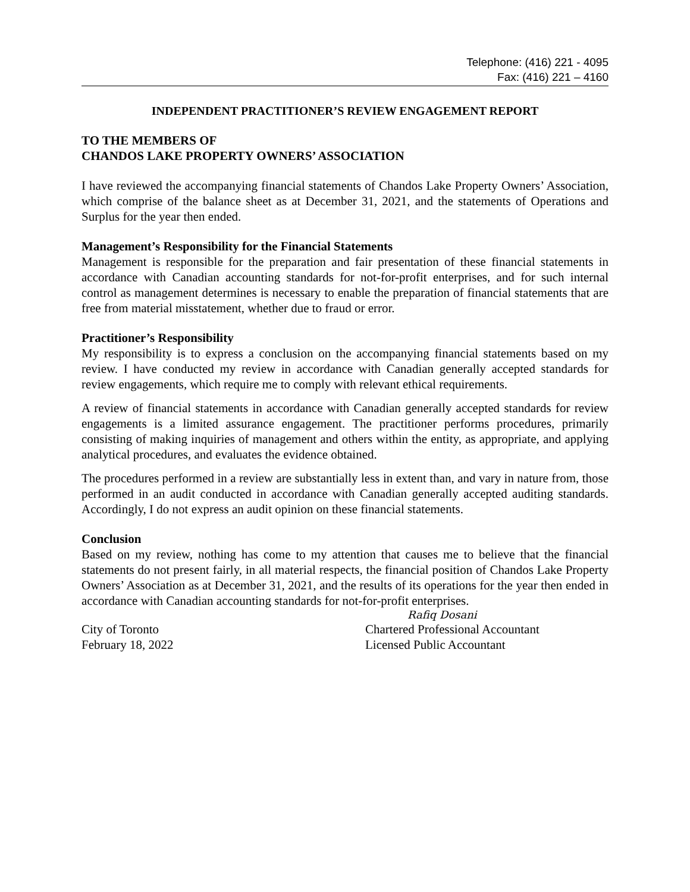Telephone: (416) 221 - 4095
Fax: (416) 221 – 4160
INDEPENDENT PRACTITIONER’S REVIEW ENGAGEMENT REPORT
TO THE MEMBERS OF
CHANDOS LAKE PROPERTY OWNERS’ ASSOCIATION
I have reviewed the accompanying financial statements of Chandos Lake Property Owners’ Association, which comprise of the balance sheet as at December 31, 2021, and the statements of Operations and Surplus for the year then ended.
Management’s Responsibility for the Financial Statements
Management is responsible for the preparation and fair presentation of these financial statements in accordance with Canadian accounting standards for not-for-profit enterprises, and for such internal control as management determines is necessary to enable the preparation of financial statements that are free from material misstatement, whether due to fraud or error.
Practitioner’s Responsibility
My responsibility is to express a conclusion on the accompanying financial statements based on my review. I have conducted my review in accordance with Canadian generally accepted standards for review engagements, which require me to comply with relevant ethical requirements.
A review of financial statements in accordance with Canadian generally accepted standards for review engagements is a limited assurance engagement. The practitioner performs procedures, primarily consisting of making inquiries of management and others within the entity, as appropriate, and applying analytical procedures, and evaluates the evidence obtained.
The procedures performed in a review are substantially less in extent than, and vary in nature from, those performed in an audit conducted in accordance with Canadian generally accepted auditing standards. Accordingly, I do not express an audit opinion on these financial statements.
Conclusion
Based on my review, nothing has come to my attention that causes me to believe that the financial statements do not present fairly, in all material respects, the financial position of Chandos Lake Property Owners’ Association as at December 31, 2021, and the results of its operations for the year then ended in accordance with Canadian accounting standards for not-for-profit enterprises.
Rafiq Dosani
City of Toronto Chartered Professional Accountant
February 18, 2022 Licensed Public Accountant